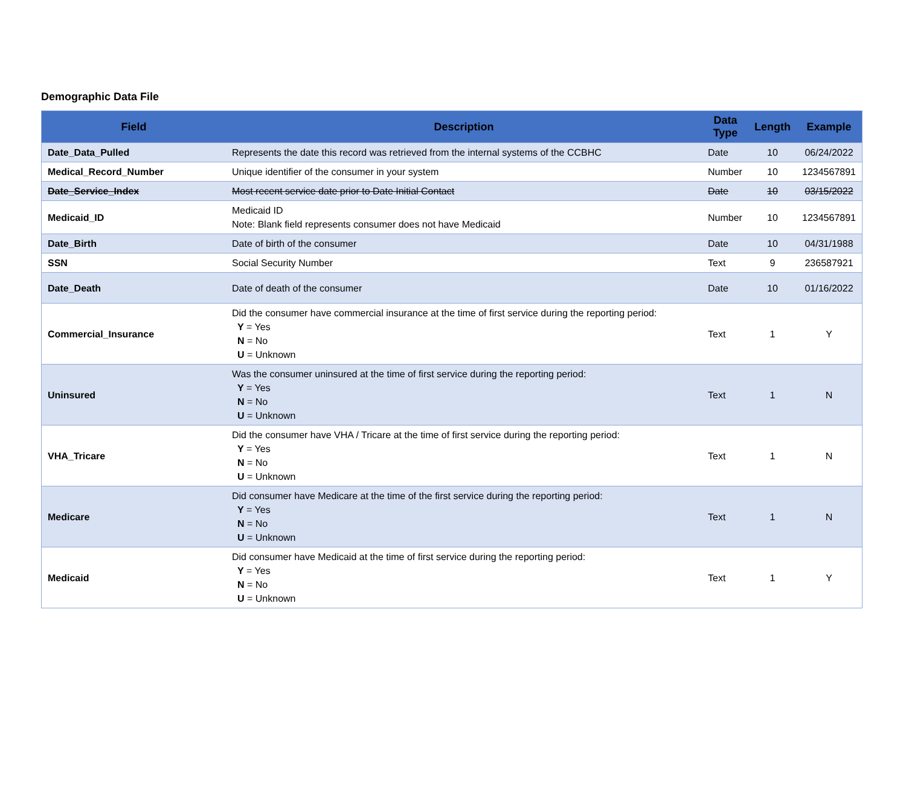Demographic Data File
| Field | Description | Data Type | Length | Example |
| --- | --- | --- | --- | --- |
| Date_Data_Pulled | Represents the date this record was retrieved from the internal systems of the CCBHC | Date | 10 | 06/24/2022 |
| Medical_Record_Number | Unique identifier of the consumer in your system | Number | 10 | 1234567891 |
| Date_Service_Index | Most recent service date prior to Date Initial Contact | Date | 10 | 03/15/2022 |
| Medicaid_ID | Medicaid ID Note: Blank field represents consumer does not have Medicaid | Number | 10 | 1234567891 |
| Date_Birth | Date of birth of the consumer | Date | 10 | 04/31/1988 |
| SSN | Social Security Number | Text | 9 | 236587921 |
| Date_Death | Date of death of the consumer | Date | 10 | 01/16/2022 |
| Commercial_Insurance | Did the consumer have commercial insurance at the time of first service during the reporting period: Y = Yes N = No U = Unknown | Text | 1 | Y |
| Uninsured | Was the consumer uninsured at the time of first service during the reporting period: Y = Yes N = No U = Unknown | Text | 1 | N |
| VHA_Tricare | Did the consumer have VHA / Tricare at the time of first service during the reporting period: Y = Yes N = No U = Unknown | Text | 1 | N |
| Medicare | Did consumer have Medicare at the time of the first service during the reporting period: Y = Yes N = No U = Unknown | Text | 1 | N |
| Medicaid | Did consumer have Medicaid at the time of first service during the reporting period: Y = Yes N = No U = Unknown | Text | 1 | Y |